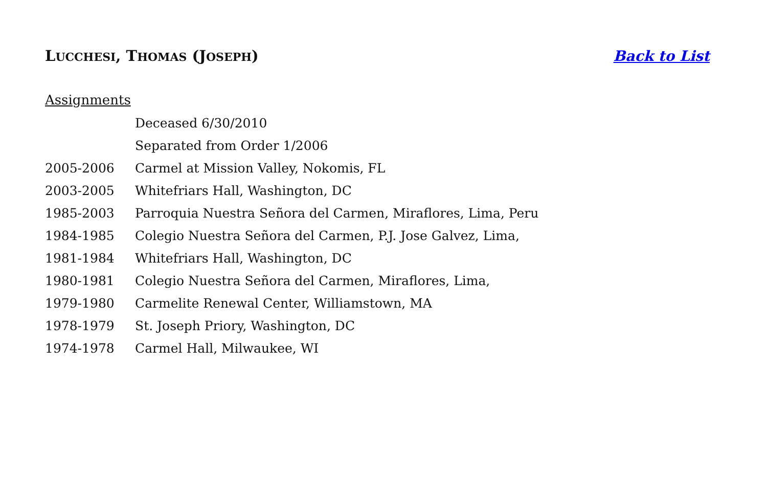LUCCHESI, THOMAS (JOSEPH) Back to List
Assignments
| | Deceased 6/30/2010 |
| | Separated from Order 1/2006 |
| 2005-2006 | Carmel at Mission Valley, Nokomis, FL |
| 2003-2005 | Whitefriars Hall, Washington, DC |
| 1985-2003 | Parroquia Nuestra Señora del Carmen, Miraflores, Lima, Peru |
| 1984-1985 | Colegio Nuestra Señora del Carmen, P.J. Jose Galvez, Lima, |
| 1981-1984 | Whitefriars Hall, Washington, DC |
| 1980-1981 | Colegio Nuestra Señora del Carmen, Miraflores, Lima, |
| 1979-1980 | Carmelite Renewal Center, Williamstown, MA |
| 1978-1979 | St. Joseph Priory, Washington, DC |
| 1974-1978 | Carmel Hall, Milwaukee, WI |